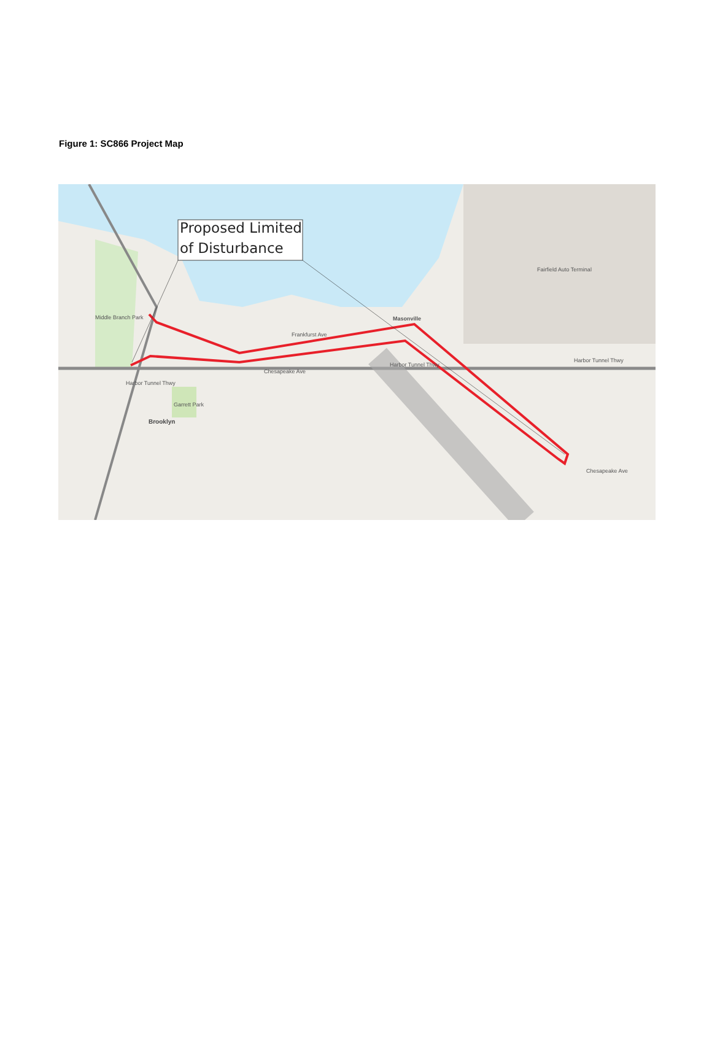Figure 1: SC866 Project Map
Proposed Limited
of Disturbance
Masonville
Brooklyn
Garrett Park
Middle Branch Park
Fairfield Auto Terminal
Harbor Tunnel Thwy
Harbor Tunnel Thwy
Chesapeake Ave
Chesapeake Ave
Frankfurst Ave
Harbor Tunnel Thwy